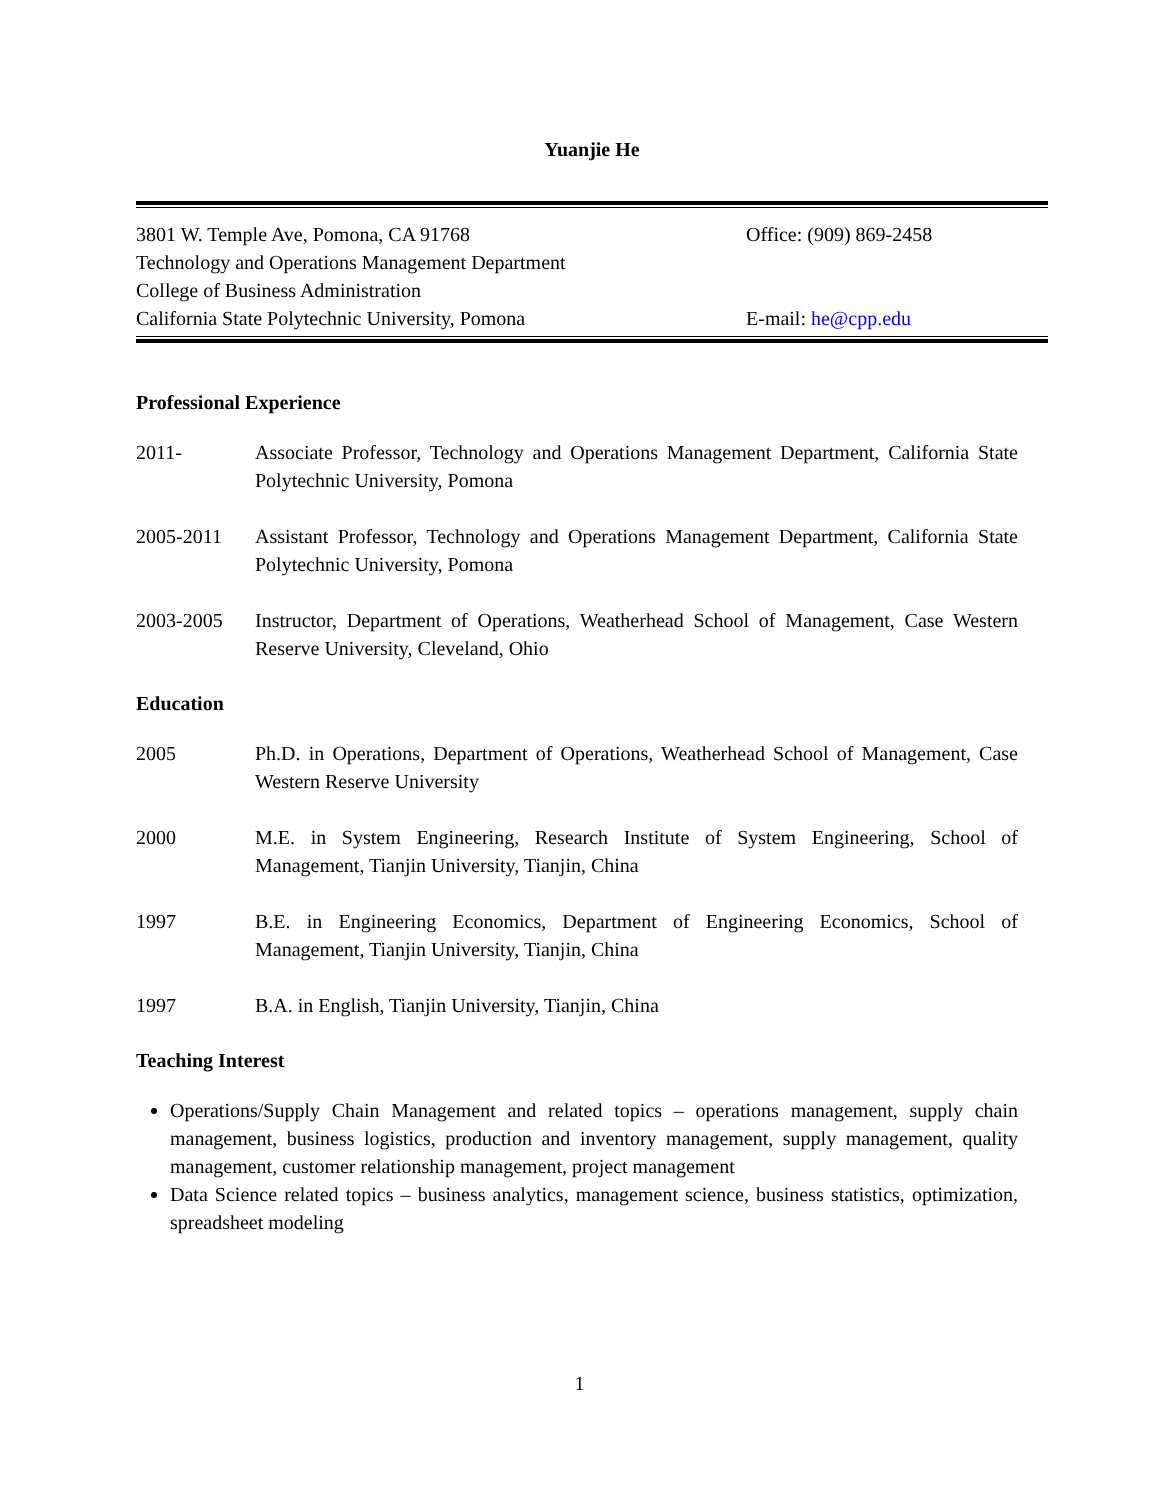Yuanjie He
3801 W. Temple Ave, Pomona, CA 91768
Technology and Operations Management Department
College of Business Administration
California State Polytechnic University, Pomona
Office: (909) 869-2458
E-mail: he@cpp.edu
Professional Experience
2011- Associate Professor, Technology and Operations Management Department, California State Polytechnic University, Pomona
2005-2011 Assistant Professor, Technology and Operations Management Department, California State Polytechnic University, Pomona
2003-2005 Instructor, Department of Operations, Weatherhead School of Management, Case Western Reserve University, Cleveland, Ohio
Education
2005 Ph.D. in Operations, Department of Operations, Weatherhead School of Management, Case Western Reserve University
2000 M.E. in System Engineering, Research Institute of System Engineering, School of Management, Tianjin University, Tianjin, China
1997 B.E. in Engineering Economics, Department of Engineering Economics, School of Management, Tianjin University, Tianjin, China
1997 B.A. in English, Tianjin University, Tianjin, China
Teaching Interest
Operations/Supply Chain Management and related topics – operations management, supply chain management, business logistics, production and inventory management, supply management, quality management, customer relationship management, project management
Data Science related topics – business analytics, management science, business statistics, optimization, spreadsheet modeling
1